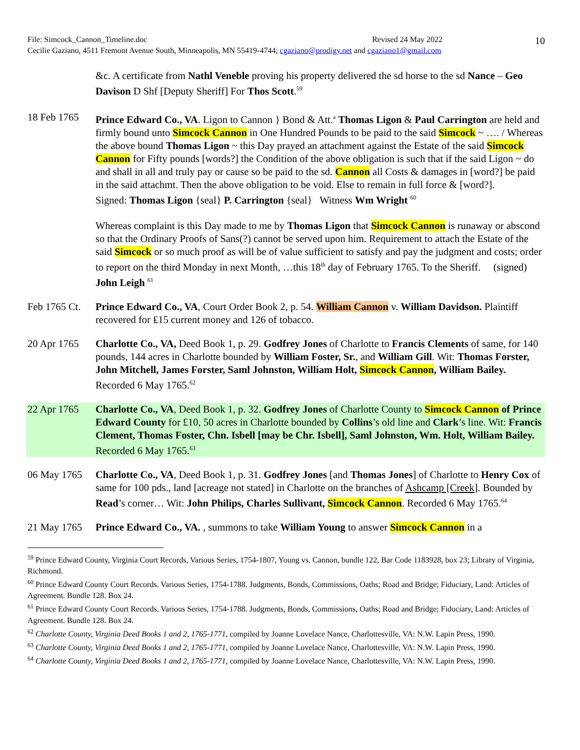10
File: Simcock_Cannon_Timeline.doc Revised 24 May 2022
Cecilie Gaziano, 4511 Fremont Avenue South, Minneapolis, MN 55419-4744; cgaziano@prodigy.net and cgaziano1@gmail.com
&c. A certificate from Nathl Veneble proving his property delivered the sd horse to the sd Nance – Geo Davison D Shf [Deputy Sheriff] For Thos Scott.<sup>59</sup>
18 Feb 1765 Prince Edward Co., VA. Ligon to Cannon } Bond & Att.<sup>a</sup> Thomas Ligon & Paul Carrington are held and firmly bound unto Simcock Cannon in One Hundred Pounds to be paid to the said Simcock ~ …. / Whereas the above bound Thomas Ligon ~ this Day prayed an attachment against the Estate of the said Simcock Cannon for Fifty pounds [words?] the Condition of the above obligation is such that if the said Ligon ~ do and shall in all and truly pay or cause so be paid to the sd. Cannon all Costs & damages in [word?] be paid in the said attachmt. Then the above obligation to be void. Else to remain in full force & [word?].
Signed: Thomas Ligon {seal} P. Carrington {seal} Witness Wm Wright <sup>60</sup>
Whereas complaint is this Day made to me by Thomas Ligon that Simcock Cannon is runaway or abscond so that the Ordinary Proofs of Sans(?) cannot be served upon him. Requirement to attach the Estate of the said Simcock or so much proof as will be of value sufficient to satisfy and pay the judgment and costs; order to report on the third Monday in next Month, …this 18<sup>th</sup> day of February 1765. To the Sheriff. (signed) John Leigh <sup>61</sup>
Feb 1765 Ct.
Prince Edward Co., VA, Court Order Book 2, p. 54. William Cannon v. William Davidson. Plaintiff recovered for ₤15 current money and 126 of tobacco.
20 Apr 1765 Charlotte Co., VA, Deed Book 1, p. 29. Godfrey Jones of Charlotte to Francis Clements of same, for 140 pounds, 144 acres in Charlotte bounded by William Foster, Sr., and William Gill. Wit: Thomas Forster, John Mitchell, James Forster, Saml Johnston, William Holt, Simcock Cannon, William Bailey. Recorded 6 May 1765.<sup>62</sup>
22 Apr 1765 Charlotte Co., VA, Deed Book 1, p. 32. Godfrey Jones of Charlotte County to Simcock Cannon of Prince Edward County for £10, 50 acres in Charlotte bounded by Collins’s old line and Clark’s line. Wit: Francis Clement, Thomas Foster, Chn. Isbell [may be Chr. Isbell], Saml Johnston, Wm. Holt, William Bailey. Recorded 6 May 1765.<sup>63</sup>
06 May 1765 Charlotte Co., VA, Deed Book 1, p. 31. Godfrey Jones [and Thomas Jones] of Charlotte to Henry Cox of same for 100 pds., land [acreage not stated] in Charlotte on the branches of Ashcamp [Creek]. Bounded by Read’s corner… Wit: John Philips, Charles Sullivant, Simcock Cannon. Recorded 6 May 1765.<sup>64</sup>
21 May 1765 Prince Edward Co., VA. , summons to take William Young to answer Simcock Cannon in a
<sup>59</sup> Prince Edward County, Virginia Court Records, Various Series, 1754-1807, Young vs. Cannon, bundle 122, Bar Code 1183928, box 23; Library of Virginia, Richmond.
<sup>60</sup> Prince Edward County Court Records. Various Series, 1754-1788. Judgments, Bonds, Commissions, Oaths; Road and Bridge; Fiduciary, Land: Articles of Agreement. Bundle 128. Box 24.
<sup>61</sup> Prince Edward County Court Records. Various Series, 1754-1788. Judgments, Bonds, Commissions, Oaths; Road and Bridge; Fiduciary, Land: Articles of Agreement. Bundle 128. Box 24.
<sup>62</sup> Charlotte County, Virginia Deed Books 1 and 2, 1765-1771, compiled by Joanne Lovelace Nance, Charlottesville, VA: N.W. Lapin Press, 1990.
<sup>63</sup> Charlotte County, Virginia Deed Books 1 and 2, 1765-1771, compiled by Joanne Lovelace Nance, Charlottesville, VA: N.W. Lapin Press, 1990.
<sup>64</sup> Charlotte County, Virginia Deed Books 1 and 2, 1765-1771, compiled by Joanne Lovelace Nance, Charlottesville, VA: N.W. Lapin Press, 1990.